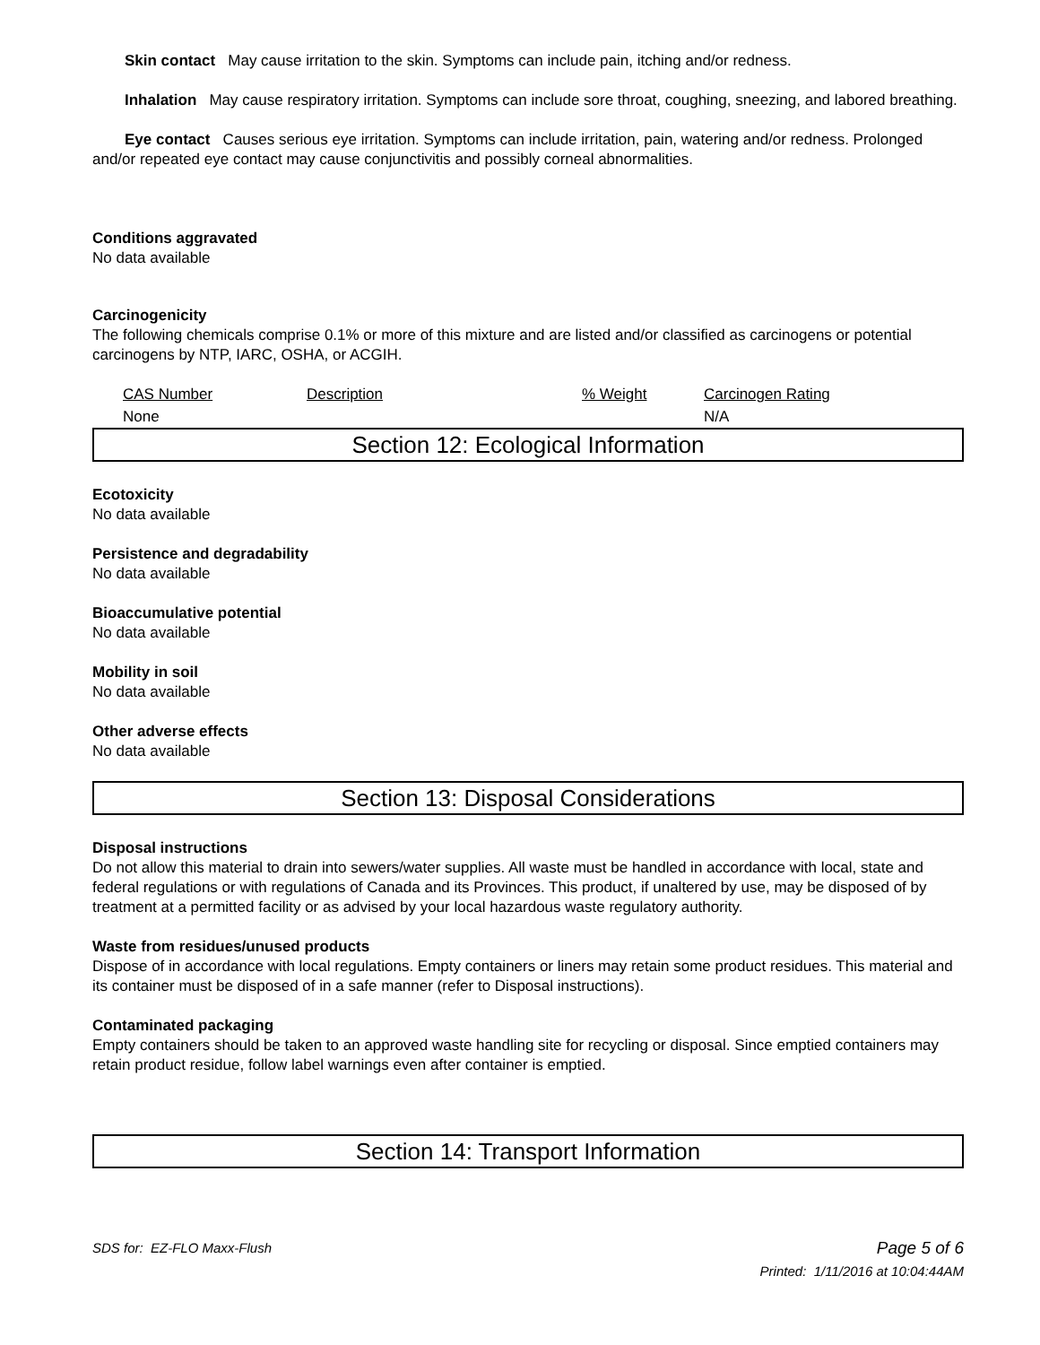Skin contact May cause irritation to the skin. Symptoms can include pain, itching and/or redness.
Inhalation May cause respiratory irritation. Symptoms can include sore throat, coughing, sneezing, and labored breathing.
Eye contact Causes serious eye irritation. Symptoms can include irritation, pain, watering and/or redness. Prolonged and/or repeated eye contact may cause conjunctivitis and possibly corneal abnormalities.
Conditions aggravated
No data available
Carcinogenicity
The following chemicals comprise 0.1% or more of this mixture and are listed and/or classified as carcinogens or potential carcinogens by NTP, IARC, OSHA, or ACGIH.
| CAS Number | Description | % Weight | Carcinogen Rating |
| None | | | N/A |
Section 12: Ecological Information
Ecotoxicity
No data available
Persistence and degradability
No data available
Bioaccumulative potential
No data available
Mobility in soil
No data available
Other adverse effects
No data available
Section 13: Disposal Considerations
Disposal instructions
Do not allow this material to drain into sewers/water supplies. All waste must be handled in accordance with local, state and federal regulations or with regulations of Canada and its Provinces. This product, if unaltered by use, may be disposed of by treatment at a permitted facility or as advised by your local hazardous waste regulatory authority.
Waste from residues/unused products
Dispose of in accordance with local regulations. Empty containers or liners may retain some product residues. This material and its container must be disposed of in a safe manner (refer to Disposal instructions).
Contaminated packaging
Empty containers should be taken to an approved waste handling site for recycling or disposal. Since emptied containers may retain product residue, follow label warnings even after container is emptied.
Section 14: Transport Information
SDS for: EZ-FLO Maxx-Flush Page 5 of 6
Printed: 1/11/2016 at 10:04:44AM